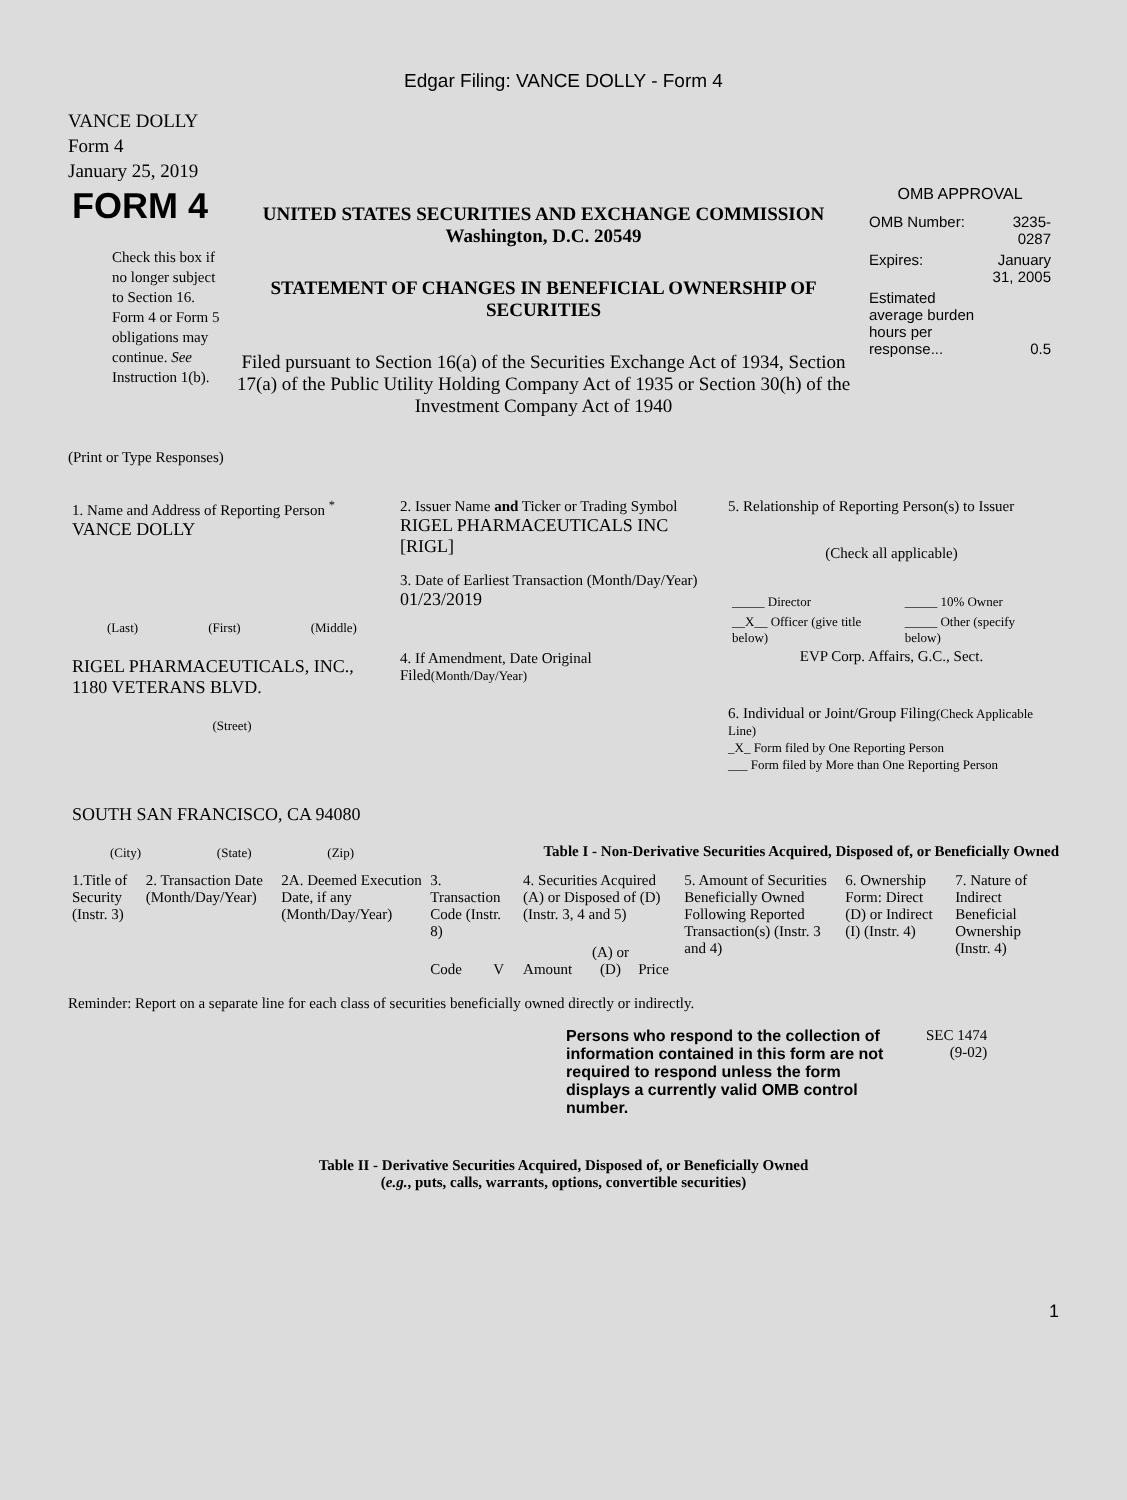Edgar Filing: VANCE DOLLY - Form 4
VANCE DOLLY
Form 4
January 25, 2019
| FORM 4 Check this box if no longer subject to Section 16. Form 4 or Form 5 obligations may continue. See Instruction 1(b). | UNITED STATES SECURITIES AND EXCHANGE COMMISSION Washington, D.C. 20549 STATEMENT OF CHANGES IN BENEFICIAL OWNERSHIP OF SECURITIES Filed pursuant to Section 16(a) of the Securities Exchange Act of 1934, Section 17(a) of the Public Utility Holding Company Act of 1935 or Section 30(h) of the Investment Company Act of 1940 | OMB APPROVAL / OMB Number: / 3235-0287 / / Expires: / January 31, 2005 / / Estimated average burden hours per response... / 0.5 / |
(Print or Type Responses)
| 1. Name and Address of Reporting Person <sup>*</sup> VANCE DOLLY (Last) (First) (Middle) RIGEL PHARMACEUTICALS, INC., 1180 VETERANS BLVD. (Street) SOUTH SAN FRANCISCO, CA 94080 (City) (State) (Zip) | 2. Issuer Name and Ticker or Trading Symbol RIGEL PHARMACEUTICALS INC [RIGL] 3. Date of Earliest Transaction (Month/Day/Year) 01/23/2019 4. If Amendment, Date Original Filed (Month/Day/Year) | 5. Relationship of Reporting Person(s) to Issuer (Check all applicable) / _____ Director / _____ 10% Owner / / __X__ Officer (give title below) / _____ Other (specify below) / EVP Corp. Affairs, G.C., Sect. 6. Individual or Joint/Group Filing (Check Applicable Line) _X_ Form filed by One Reporting Person ___ Form filed by More than One Reporting Person |
Table I - Non-Derivative Securities Acquired, Disposed of, or Beneficially Owned
| 1.Title of Security (Instr. 3) | 2. Transaction Date (Month/Day/Year) | 2A. Deemed Execution Date, if any (Month/Day/Year) | 3. Transaction Code (Instr. 8) | | 4. Securities Acquired (A) or Disposed of (D) (Instr. 3, 4 and 5) | | | 5. Amount of Securities Beneficially Owned Following Reported Transaction(s) (Instr. 3 and 4) | 6. Ownership Form: Direct (D) or Indirect (I) (Instr. 4) | 7. Nature of Indirect Beneficial Ownership (Instr. 4) |
| --- | --- | --- | --- | --- | --- | --- | --- | --- | --- | --- |
| | | | Code | V | Amount | (A) or (D) | Price | | | |
Reminder: Report on a separate line for each class of securities beneficially owned directly or indirectly.
Persons who respond to the collection of information contained in this form are not required to respond unless the form displays a currently valid OMB control number.
SEC 1474
(9-02)
Table II - Derivative Securities Acquired, Disposed of, or Beneficially Owned
(e.g., puts, calls, warrants, options, convertible securities)
1